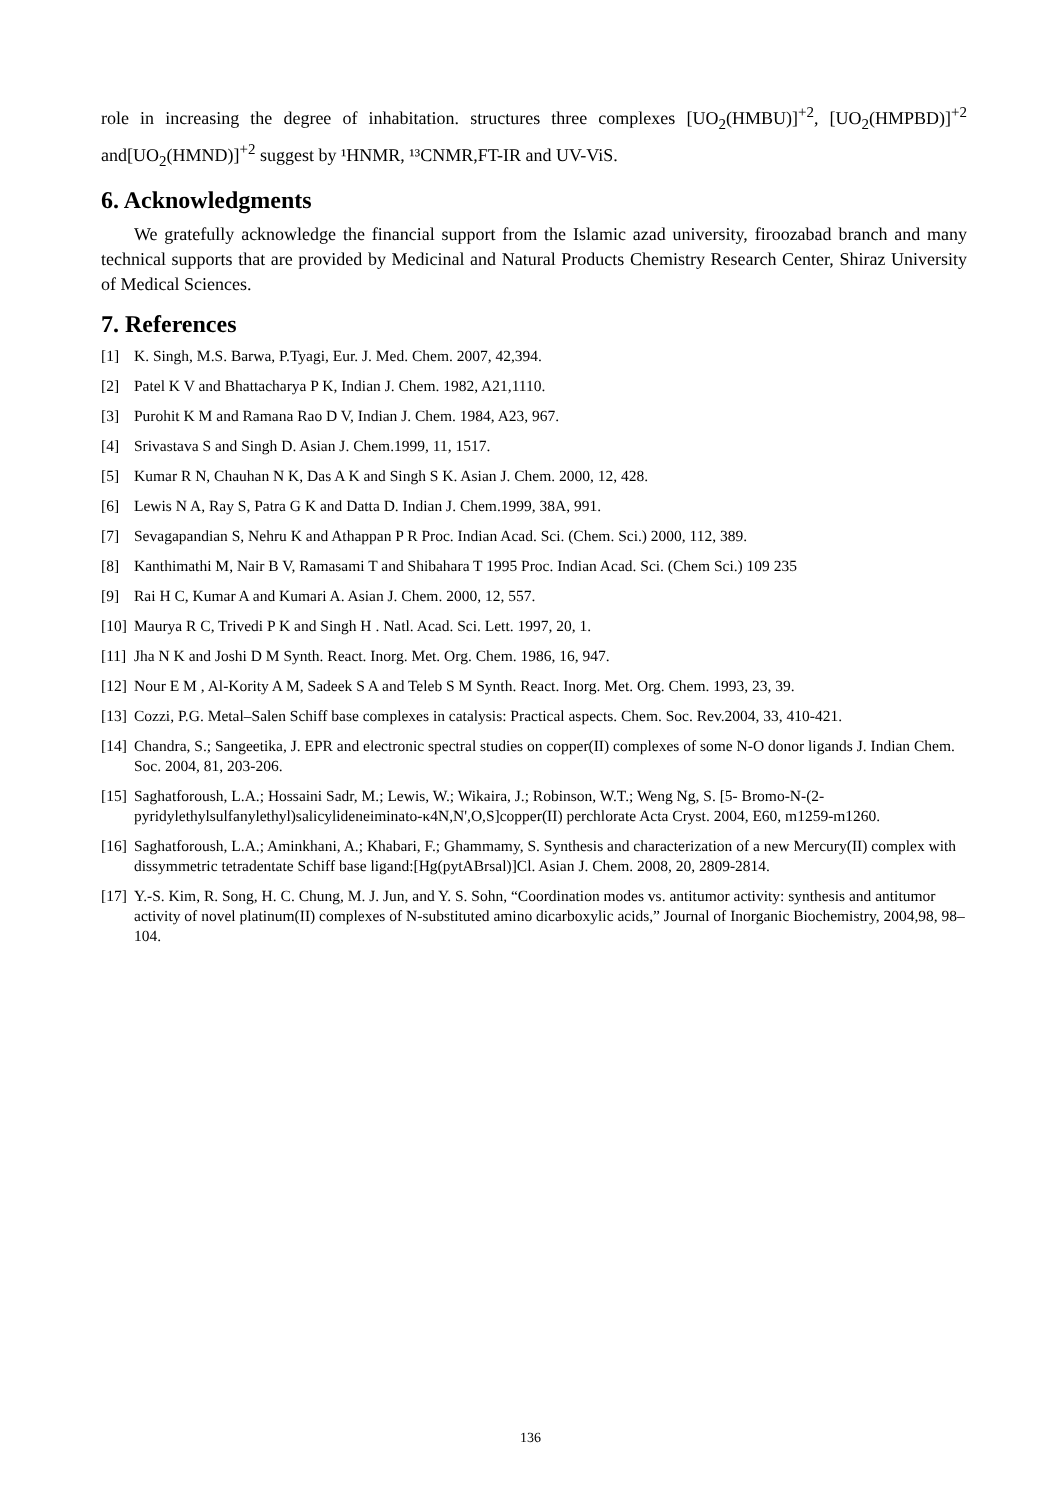role in increasing the degree of inhabitation. structures three complexes [UO<sub>2</sub>(HMBU)]<sup>+2</sup>, [UO<sub>2</sub>(HMPBD)]<sup>+2</sup> and[UO<sub>2</sub>(HMND)]<sup>+2</sup> suggest by ¹HNMR, ¹³CNMR,FT-IR and UV-ViS.
6. Acknowledgments
We gratefully acknowledge the financial support from the Islamic azad university, firoozabad branch and many technical supports that are provided by Medicinal and Natural Products Chemistry Research Center, Shiraz University of Medical Sciences.
7. References
[1] K. Singh, M.S. Barwa, P.Tyagi, Eur. J. Med. Chem. 2007, 42,394.
[2] Patel K V and Bhattacharya P K, Indian J. Chem. 1982, A21,1110.
[3] Purohit K M and Ramana Rao D V, Indian J. Chem. 1984, A23, 967.
[4] Srivastava S and Singh D. Asian J. Chem.1999, 11, 1517.
[5] Kumar R N, Chauhan N K, Das A K and Singh S K. Asian J. Chem. 2000, 12, 428.
[6] Lewis N A, Ray S, Patra G K and Datta D. Indian J. Chem.1999, 38A, 991.
[7] Sevagapandian S, Nehru K and Athappan P R Proc. Indian Acad. Sci. (Chem. Sci.) 2000, 112, 389.
[8] Kanthimathi M, Nair B V, Ramasami T and Shibahara T 1995 Proc. Indian Acad. Sci. (Chem Sci.) 109 235
[9] Rai H C, Kumar A and Kumari A. Asian J. Chem. 2000, 12, 557.
[10] Maurya R C, Trivedi P K and Singh H . Natl. Acad. Sci. Lett. 1997, 20, 1.
[11] Jha N K and Joshi D M Synth. React. Inorg. Met. Org. Chem. 1986, 16, 947.
[12] Nour E M , Al-Kority A M, Sadeek S A and Teleb S M Synth. React. Inorg. Met. Org. Chem. 1993, 23, 39.
[13] Cozzi, P.G. Metal–Salen Schiff base complexes in catalysis: Practical aspects. Chem. Soc. Rev.2004, 33, 410-421.
[14] Chandra, S.; Sangeetika, J. EPR and electronic spectral studies on copper(II) complexes of some N-O donor ligands J. Indian Chem. Soc. 2004, 81, 203-206.
[15] Saghatforoush, L.A.; Hossaini Sadr, M.; Lewis, W.; Wikaira, J.; Robinson, W.T.; Weng Ng, S. [5- Bromo-N-(2-pyridylethylsulfanylethyl)salicylideneiminato-κ4N,N',O,S]copper(II) perchlorate Acta Cryst. 2004, E60, m1259-m1260.
[16] Saghatforoush, L.A.; Aminkhani, A.; Khabari, F.; Ghammamy, S. Synthesis and characterization of a new Mercury(II) complex with dissymmetric tetradentate Schiff base ligand:[Hg(pytABrsal)]Cl. Asian J. Chem. 2008, 20, 2809-2814.
[17] Y.-S. Kim, R. Song, H. C. Chung, M. J. Jun, and Y. S. Sohn, “Coordination modes vs. antitumor activity: synthesis and antitumor activity of novel platinum(II) complexes of N-substituted amino dicarboxylic acids,” Journal of Inorganic Biochemistry, 2004,98, 98–104.
136